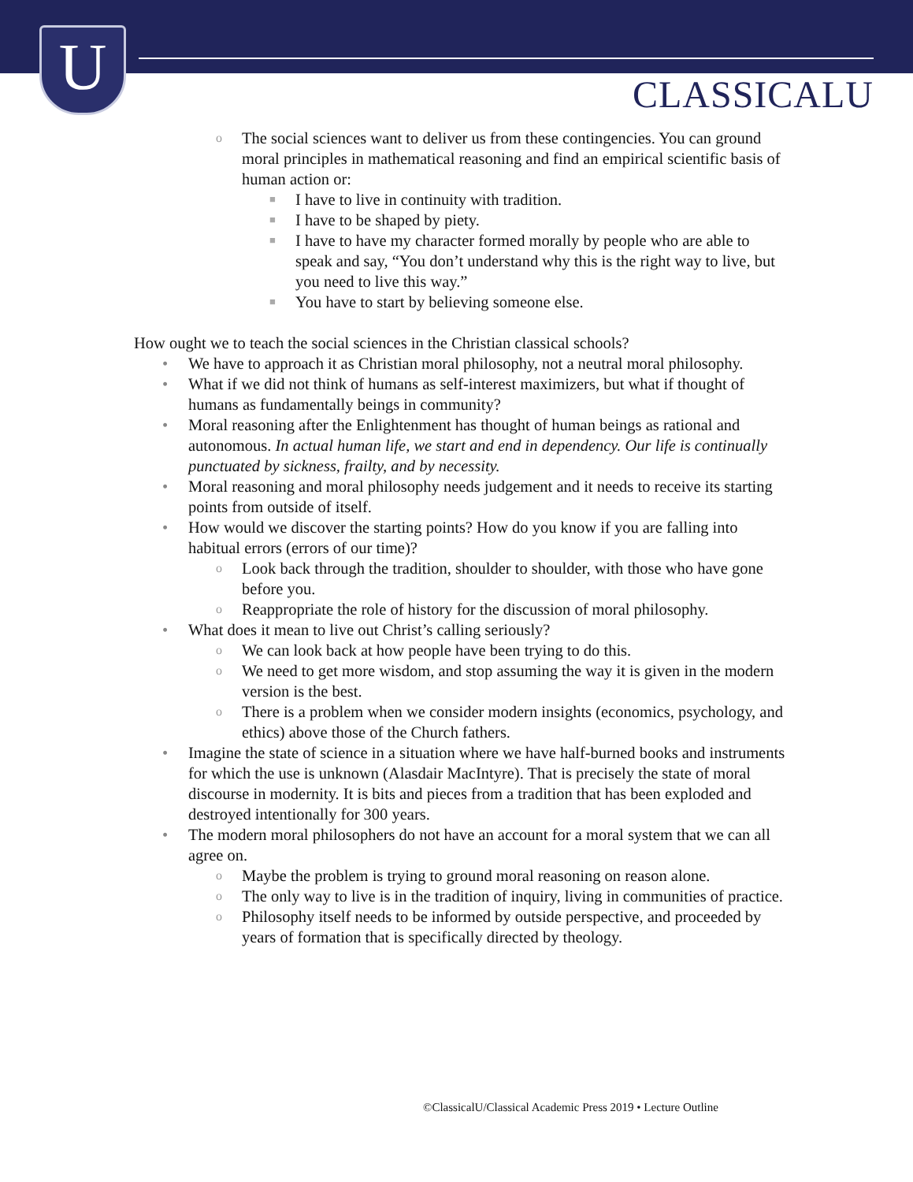U
CLASSICALU
o The social sciences want to deliver us from these contingencies. You can ground moral principles in mathematical reasoning and find an empirical scientific basis of human action or:
■ I have to live in continuity with tradition.
■ I have to be shaped by piety.
■ I have to have my character formed morally by people who are able to speak and say, “You don’t understand why this is the right way to live, but you need to live this way.”
■ You have to start by believing someone else.
How ought we to teach the social sciences in the Christian classical schools?
• We have to approach it as Christian moral philosophy, not a neutral moral philosophy.
• What if we did not think of humans as self-interest maximizers, but what if thought of humans as fundamentally beings in community?
• Moral reasoning after the Enlightenment has thought of human beings as rational and autonomous. In actual human life, we start and end in dependency. Our life is continually punctuated by sickness, frailty, and by necessity.
• Moral reasoning and moral philosophy needs judgement and it needs to receive its starting points from outside of itself.
• How would we discover the starting points? How do you know if you are falling into habitual errors (errors of our time)?
o Look back through the tradition, shoulder to shoulder, with those who have gone before you.
o Reappropriate the role of history for the discussion of moral philosophy.
• What does it mean to live out Christ’s calling seriously?
o We can look back at how people have been trying to do this.
o We need to get more wisdom, and stop assuming the way it is given in the modern version is the best.
o There is a problem when we consider modern insights (economics, psychology, and ethics) above those of the Church fathers.
• Imagine the state of science in a situation where we have half-burned books and instruments for which the use is unknown (Alasdair MacIntyre). That is precisely the state of moral discourse in modernity. It is bits and pieces from a tradition that has been exploded and destroyed intentionally for 300 years.
• The modern moral philosophers do not have an account for a moral system that we can all agree on.
o Maybe the problem is trying to ground moral reasoning on reason alone.
o The only way to live is in the tradition of inquiry, living in communities of practice.
o Philosophy itself needs to be informed by outside perspective, and proceeded by years of formation that is specifically directed by theology.
©ClassicalU/Classical Academic Press 2019 • Lecture Outline